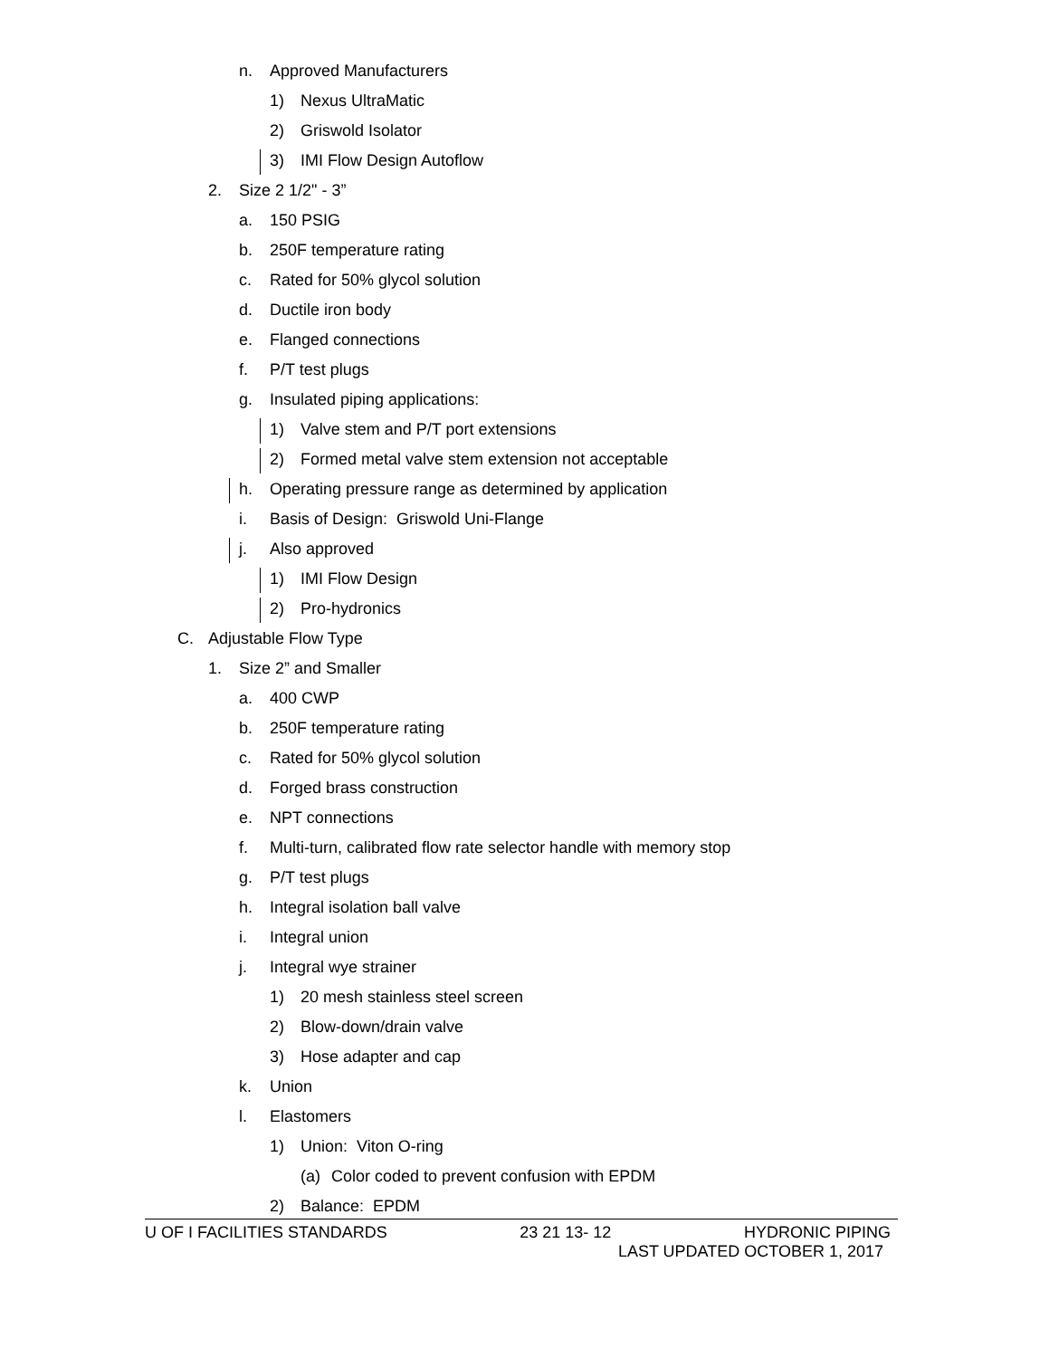n. Approved Manufacturers
1) Nexus UltraMatic
2) Griswold Isolator
3) IMI Flow Design Autoflow
2. Size 2 1/2" - 3”
a. 150 PSIG
b. 250F temperature rating
c. Rated for 50% glycol solution
d. Ductile iron body
e. Flanged connections
f. P/T test plugs
g. Insulated piping applications:
1) Valve stem and P/T port extensions
2) Formed metal valve stem extension not acceptable
h. Operating pressure range as determined by application
i. Basis of Design: Griswold Uni-Flange
j. Also approved
1) IMI Flow Design
2) Pro-hydronics
C. Adjustable Flow Type
1. Size 2” and Smaller
a. 400 CWP
b. 250F temperature rating
c. Rated for 50% glycol solution
d. Forged brass construction
e. NPT connections
f. Multi-turn, calibrated flow rate selector handle with memory stop
g. P/T test plugs
h. Integral isolation ball valve
i. Integral union
j. Integral wye strainer
1) 20 mesh stainless steel screen
2) Blow-down/drain valve
3) Hose adapter and cap
k. Union
l. Elastomers
1) Union: Viton O-ring
(a) Color coded to prevent confusion with EPDM
2) Balance: EPDM
U OF I FACILITIES STANDARDS 23 21 13- 12 HYDRONIC PIPING
LAST UPDATED OCTOBER 1, 2017